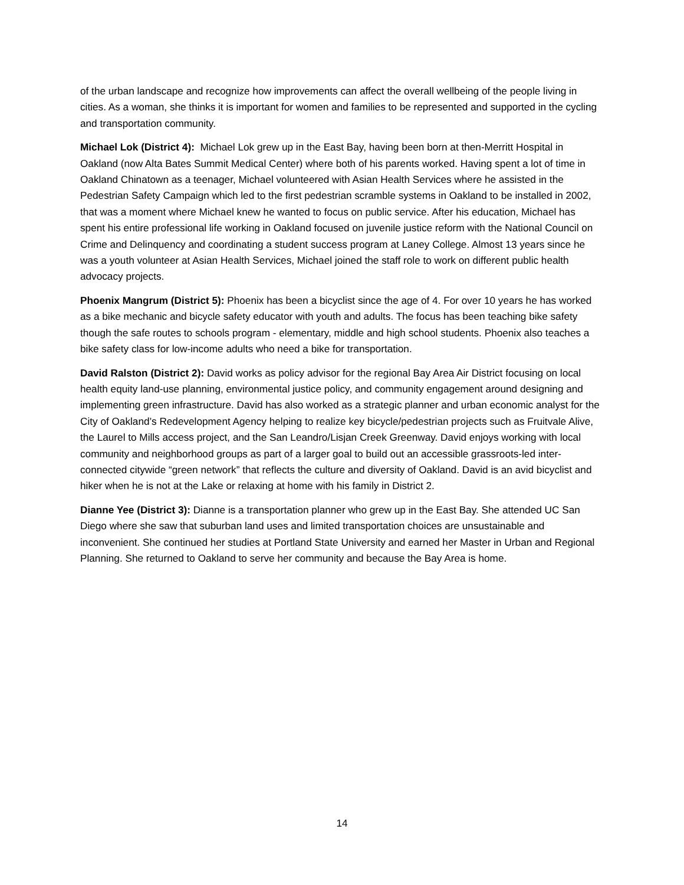of the urban landscape and recognize how improvements can affect the overall wellbeing of the people living in cities. As a woman, she thinks it is important for women and families to be represented and supported in the cycling and transportation community.
Michael Lok (District 4): Michael Lok grew up in the East Bay, having been born at then-Merritt Hospital in Oakland (now Alta Bates Summit Medical Center) where both of his parents worked. Having spent a lot of time in Oakland Chinatown as a teenager, Michael volunteered with Asian Health Services where he assisted in the Pedestrian Safety Campaign which led to the first pedestrian scramble systems in Oakland to be installed in 2002, that was a moment where Michael knew he wanted to focus on public service. After his education, Michael has spent his entire professional life working in Oakland focused on juvenile justice reform with the National Council on Crime and Delinquency and coordinating a student success program at Laney College. Almost 13 years since he was a youth volunteer at Asian Health Services, Michael joined the staff role to work on different public health advocacy projects.
Phoenix Mangrum (District 5): Phoenix has been a bicyclist since the age of 4. For over 10 years he has worked as a bike mechanic and bicycle safety educator with youth and adults. The focus has been teaching bike safety though the safe routes to schools program - elementary, middle and high school students. Phoenix also teaches a bike safety class for low-income adults who need a bike for transportation.
David Ralston (District 2): David works as policy advisor for the regional Bay Area Air District focusing on local health equity land-use planning, environmental justice policy, and community engagement around designing and implementing green infrastructure. David has also worked as a strategic planner and urban economic analyst for the City of Oakland’s Redevelopment Agency helping to realize key bicycle/pedestrian projects such as Fruitvale Alive, the Laurel to Mills access project, and the San Leandro/Lisjan Creek Greenway. David enjoys working with local community and neighborhood groups as part of a larger goal to build out an accessible grassroots-led inter-connected citywide “green network” that reflects the culture and diversity of Oakland. David is an avid bicyclist and hiker when he is not at the Lake or relaxing at home with his family in District 2.
Dianne Yee (District 3): Dianne is a transportation planner who grew up in the East Bay. She attended UC San Diego where she saw that suburban land uses and limited transportation choices are unsustainable and inconvenient. She continued her studies at Portland State University and earned her Master in Urban and Regional Planning. She returned to Oakland to serve her community and because the Bay Area is home.
14